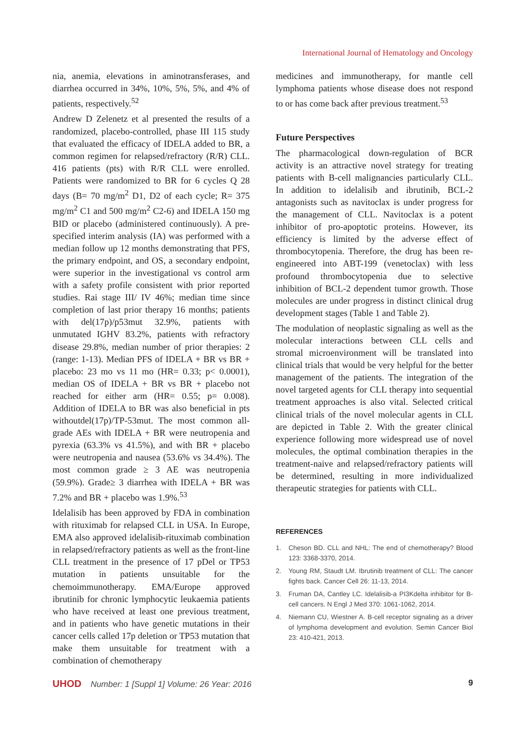International Journal of Hematology and Oncology
nia, anemia, elevations in aminotransferases, and diarrhea occurred in 34%, 10%, 5%, 5%, and 4% of patients, respectively.<sup>52</sup>
Andrew D Zelenetz et al presented the results of a randomized, placebo-controlled, phase III 115 study that evaluated the efficacy of IDELA added to BR, a common regimen for relapsed/refractory (R/R) CLL. 416 patients (pts) with R/R CLL were enrolled. Patients were randomized to BR for 6 cycles Q 28 days (B= 70 mg/m<sup>2</sup> D1, D2 of each cycle; R= 375 mg/m<sup>2</sup> C1 and 500 mg/m<sup>2</sup> C2-6) and IDELA 150 mg BID or placebo (administered continuously). A pre-specified interim analysis (IA) was performed with a median follow up 12 months demonstrating that PFS, the primary endpoint, and OS, a secondary endpoint, were superior in the investigational vs control arm with a safety profile consistent with prior reported studies. Rai stage III/ IV 46%; median time since completion of last prior therapy 16 months; patients with del(17p)/p53mut 32.9%, patients with unmutated IGHV 83.2%, patients with refractory disease 29.8%, median number of prior therapies: 2 (range: 1-13). Median PFS of IDELA + BR vs BR + placebo: 23 mo vs 11 mo (HR= 0.33; p< 0.0001), median OS of IDELA + BR vs BR + placebo not reached for either arm (HR= 0.55; p= 0.008). Addition of IDELA to BR was also beneficial in pts withoutdel(17p)/TP-53mut. The most common all-grade AEs with IDELA + BR were neutropenia and pyrexia (63.3% vs 41.5%), and with BR + placebo were neutropenia and nausea (53.6% vs 34.4%). The most common grade ≥ 3 AE was neutropenia (59.9%). Grade≥ 3 diarrhea with IDELA + BR was 7.2% and BR + placebo was 1.9%.<sup>53</sup>
Idelalisib has been approved by FDA in combination with rituximab for relapsed CLL in USA. In Europe, EMA also approved idelalisib-rituximab combination in relapsed/refractory patients as well as the front-line CLL treatment in the presence of 17 pDel or TP53 mutation in patients unsuitable for the chemoimmunotherapy. EMA/Europe approved ibrutinib for chronic lymphocytic leukaemia patients who have received at least one previous treatment, and in patients who have genetic mutations in their cancer cells called 17p deletion or TP53 mutation that make them unsuitable for treatment with a combination of chemotherapy
medicines and immunotherapy, for mantle cell lymphoma patients whose disease does not respond to or has come back after previous treatment.<sup>53</sup>
Future Perspectives
The pharmacological down-regulation of BCR activity is an attractive novel strategy for treating patients with B-cell malignancies particularly CLL. In addition to idelalisib and ibrutinib, BCL-2 antagonists such as navitoclax is under progress for the management of CLL. Navitoclax is a potent inhibitor of pro-apoptotic proteins. However, its efficiency is limited by the adverse effect of thrombocytopenia. Therefore, the drug has been re-engineered into ABT-199 (venetoclax) with less profound thrombocytopenia due to selective inhibition of BCL-2 dependent tumor growth. Those molecules are under progress in distinct clinical drug development stages (Table 1 and Table 2).
The modulation of neoplastic signaling as well as the molecular interactions between CLL cells and stromal microenvironment will be translated into clinical trials that would be very helpful for the better management of the patients. The integration of the novel targeted agents for CLL therapy into sequential treatment approaches is also vital. Selected critical clinical trials of the novel molecular agents in CLL are depicted in Table 2. With the greater clinical experience following more widespread use of novel molecules, the optimal combination therapies in the treatment-naive and relapsed/refractory patients will be determined, resulting in more individualized therapeutic strategies for patients with CLL.
REFERENCES
1. Cheson BD. CLL and NHL: The end of chemotherapy? Blood 123: 3368-3370, 2014.
2. Young RM, Staudt LM. Ibrutinib treatment of CLL: The cancer fights back. Cancer Cell 26: 11-13, 2014.
3. Fruman DA, Cantley LC. Idelalisib-a PI3Kdelta inhibitor for B-cell cancers. N Engl J Med 370: 1061-1062, 2014.
4. Niemann CU, Wiestner A. B-cell receptor signaling as a driver of lymphoma development and evolution. Semin Cancer Biol 23: 410-421, 2013.
UHOD Number: 1 [Suppl 1] Volume: 26 Year: 2016
9